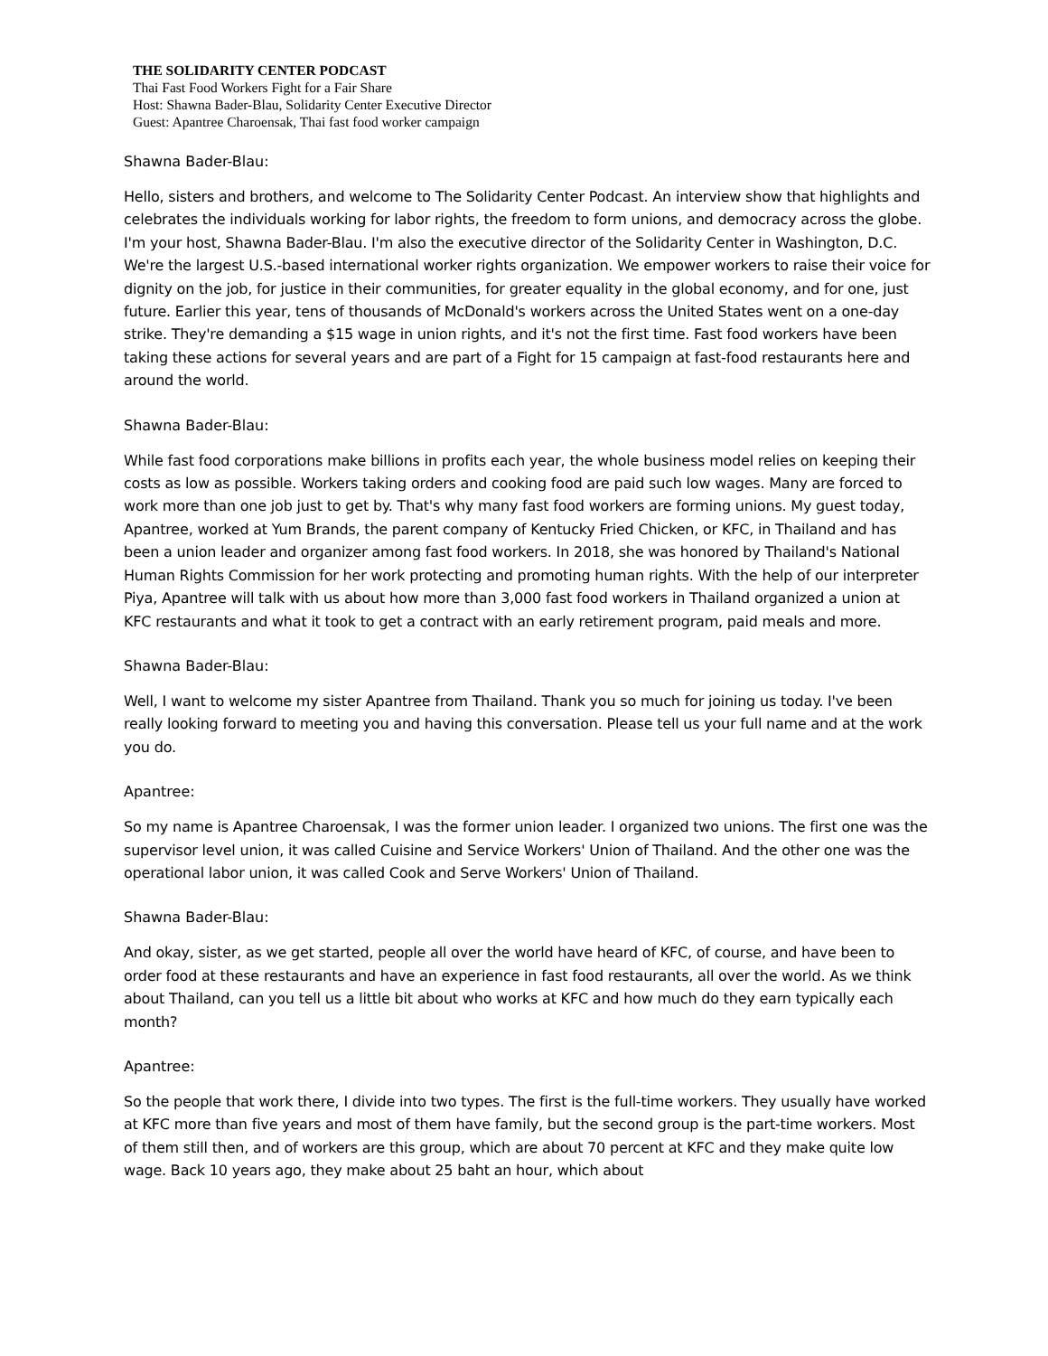THE SOLIDARITY CENTER PODCAST
Thai Fast Food Workers Fight for a Fair Share
Host: Shawna Bader-Blau, Solidarity Center Executive Director
Guest: Apantree Charoensak, Thai fast food worker campaign
Shawna Bader-Blau:
Hello, sisters and brothers, and welcome to The Solidarity Center Podcast. An interview show that highlights and celebrates the individuals working for labor rights, the freedom to form unions, and democracy across the globe. I'm your host, Shawna Bader-Blau. I'm also the executive director of the Solidarity Center in Washington, D.C. We're the largest U.S.-based international worker rights organization. We empower workers to raise their voice for dignity on the job, for justice in their communities, for greater equality in the global economy, and for one, just future. Earlier this year, tens of thousands of McDonald's workers across the United States went on a one-day strike. They're demanding a $15 wage in union rights, and it's not the first time. Fast food workers have been taking these actions for several years and are part of a Fight for 15 campaign at fast-food restaurants here and around the world.
Shawna Bader-Blau:
While fast food corporations make billions in profits each year, the whole business model relies on keeping their costs as low as possible. Workers taking orders and cooking food are paid such low wages. Many are forced to work more than one job just to get by. That's why many fast food workers are forming unions. My guest today, Apantree, worked at Yum Brands, the parent company of Kentucky Fried Chicken, or KFC, in Thailand and has been a union leader and organizer among fast food workers. In 2018, she was honored by Thailand's National Human Rights Commission for her work protecting and promoting human rights. With the help of our interpreter Piya, Apantree will talk with us about how more than 3,000 fast food workers in Thailand organized a union at KFC restaurants and what it took to get a contract with an early retirement program, paid meals and more.
Shawna Bader-Blau:
Well, I want to welcome my sister Apantree from Thailand. Thank you so much for joining us today. I've been really looking forward to meeting you and having this conversation. Please tell us your full name and at the work you do.
Apantree:
So my name is Apantree Charoensak, I was the former union leader. I organized two unions. The first one was the supervisor level union, it was called Cuisine and Service Workers' Union of Thailand. And the other one was the operational labor union, it was called Cook and Serve Workers' Union of Thailand.
Shawna Bader-Blau:
And okay, sister, as we get started, people all over the world have heard of KFC, of course, and have been to order food at these restaurants and have an experience in fast food restaurants, all over the world. As we think about Thailand, can you tell us a little bit about who works at KFC and how much do they earn typically each month?
Apantree:
So the people that work there, I divide into two types. The first is the full-time workers. They usually have worked at KFC more than five years and most of them have family, but the second group is the part-time workers. Most of them still then, and of workers are this group, which are about 70 percent at KFC and they make quite low wage. Back 10 years ago, they make about 25 baht an hour, which about